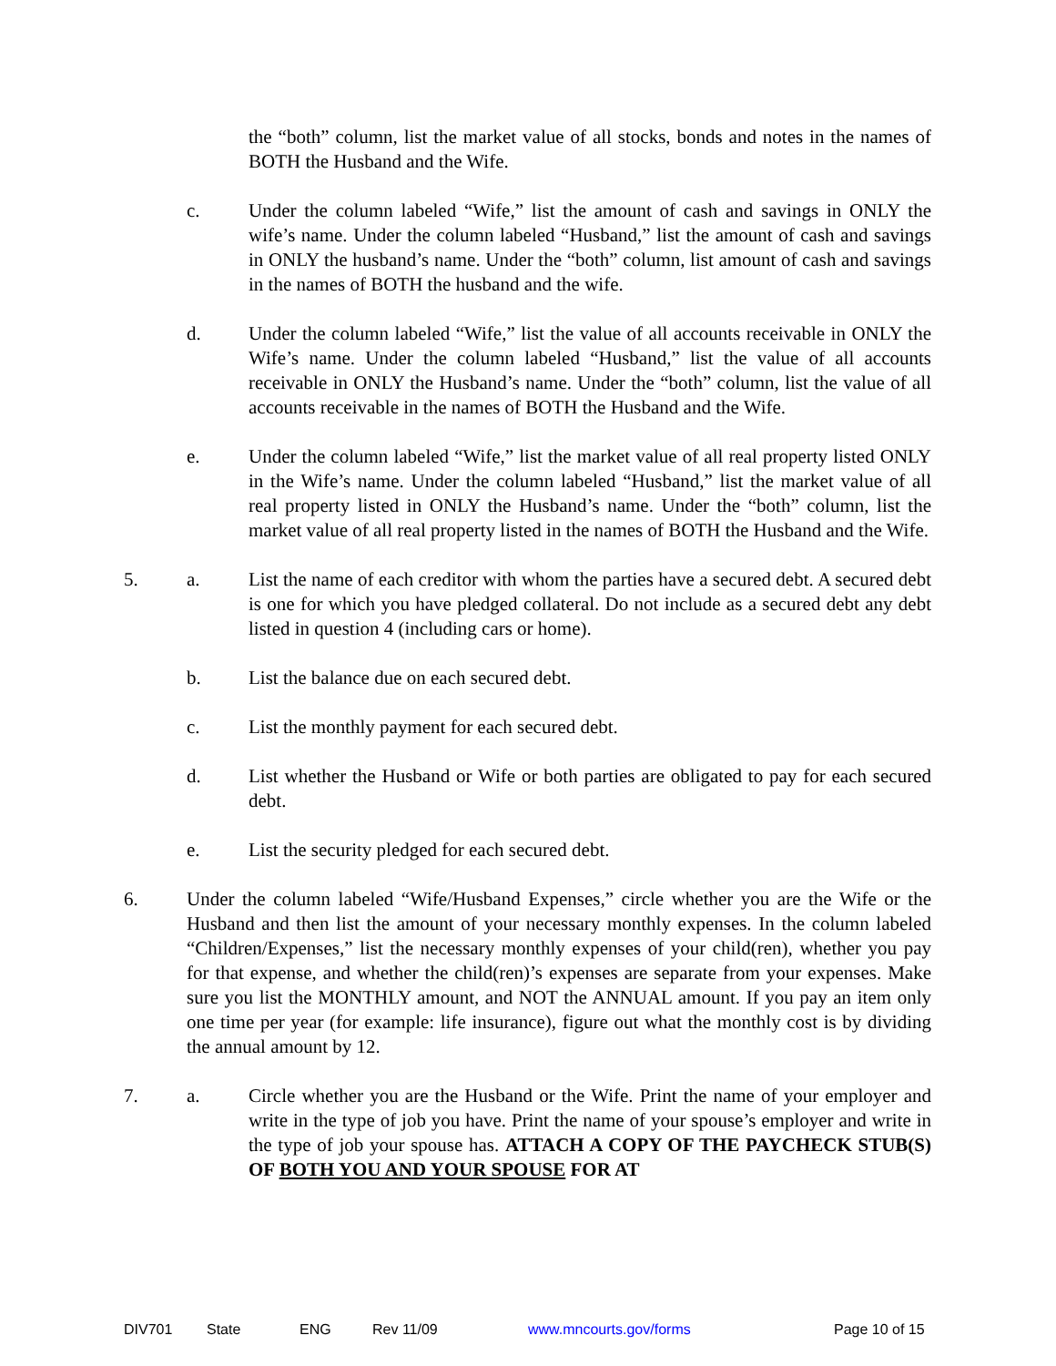the “both” column, list the market value of all stocks, bonds and notes in the names of BOTH the Husband and the Wife.
c. Under the column labeled “Wife,” list the amount of cash and savings in ONLY the wife’s name. Under the column labeled “Husband,” list the amount of cash and savings in ONLY the husband’s name. Under the “both” column, list amount of cash and savings in the names of BOTH the husband and the wife.
d. Under the column labeled “Wife,” list the value of all accounts receivable in ONLY the Wife’s name. Under the column labeled “Husband,” list the value of all accounts receivable in ONLY the Husband’s name. Under the “both” column, list the value of all accounts receivable in the names of BOTH the Husband and the Wife.
e. Under the column labeled “Wife,” list the market value of all real property listed ONLY in the Wife’s name. Under the column labeled “Husband,” list the market value of all real property listed in ONLY the Husband’s name. Under the “both” column, list the market value of all real property listed in the names of BOTH the Husband and the Wife.
5. a. List the name of each creditor with whom the parties have a secured debt. A secured debt is one for which you have pledged collateral. Do not include as a secured debt any debt listed in question 4 (including cars or home).
b. List the balance due on each secured debt.
c. List the monthly payment for each secured debt.
d. List whether the Husband or Wife or both parties are obligated to pay for each secured debt.
e. List the security pledged for each secured debt.
6. Under the column labeled “Wife/Husband Expenses,” circle whether you are the Wife or the Husband and then list the amount of your necessary monthly expenses. In the column labeled “Children/Expenses,” list the necessary monthly expenses of your child(ren), whether you pay for that expense, and whether the child(ren)’s expenses are separate from your expenses. Make sure you list the MONTHLY amount, and NOT the ANNUAL amount. If you pay an item only one time per year (for example: life insurance), figure out what the monthly cost is by dividing the annual amount by 12.
7. a. Circle whether you are the Husband or the Wife. Print the name of your employer and write in the type of job you have. Print the name of your spouse’s employer and write in the type of job your spouse has. ATTACH A COPY OF THE PAYCHECK STUB(S) OF BOTH YOU AND YOUR SPOUSE FOR AT
DIV701 State ENG Rev 11/09 www.mncourts.gov/forms Page 10 of 15